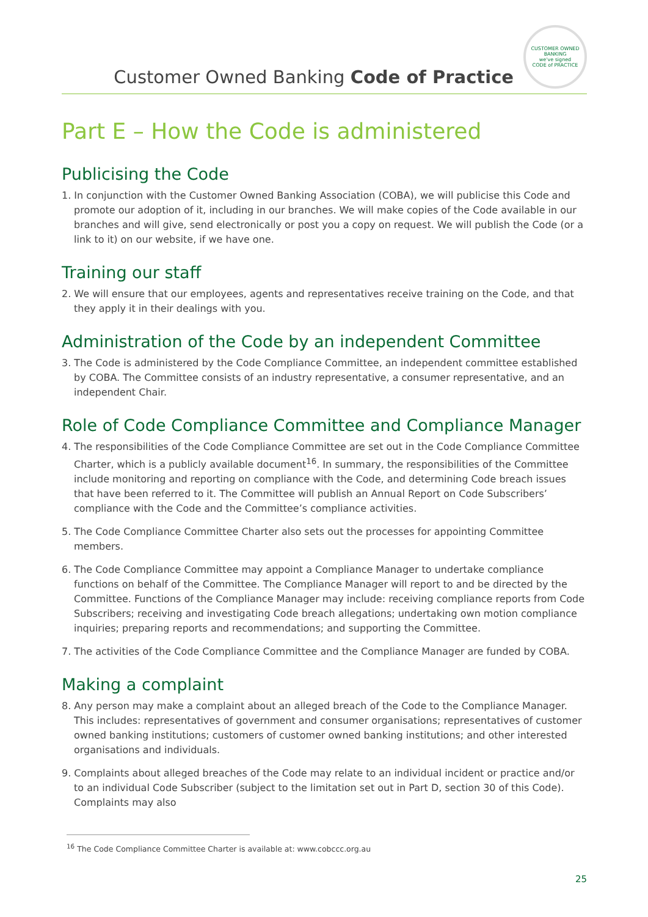Customer Owned Banking Code of Practice
CUSTOMER OWNED BANKING
we've signed
CODE of PRACTICE
Part E – How the Code is administered
Publicising the Code
1. In conjunction with the Customer Owned Banking Association (COBA), we will publicise this Code and promote our adoption of it, including in our branches. We will make copies of the Code available in our branches and will give, send electronically or post you a copy on request. We will publish the Code (or a link to it) on our website, if we have one.
Training our staff
2. We will ensure that our employees, agents and representatives receive training on the Code, and that they apply it in their dealings with you.
Administration of the Code by an independent Committee
3. The Code is administered by the Code Compliance Committee, an independent committee established by COBA. The Committee consists of an industry representative, a consumer representative, and an independent Chair.
Role of Code Compliance Committee and Compliance Manager
4. The responsibilities of the Code Compliance Committee are set out in the Code Compliance Committee Charter, which is a publicly available document<sup>16</sup>. In summary, the responsibilities of the Committee include monitoring and reporting on compliance with the Code, and determining Code breach issues that have been referred to it. The Committee will publish an Annual Report on Code Subscribers’ compliance with the Code and the Committee’s compliance activities.
5. The Code Compliance Committee Charter also sets out the processes for appointing Committee members.
6. The Code Compliance Committee may appoint a Compliance Manager to undertake compliance functions on behalf of the Committee. The Compliance Manager will report to and be directed by the Committee. Functions of the Compliance Manager may include: receiving compliance reports from Code Subscribers; receiving and investigating Code breach allegations; undertaking own motion compliance inquiries; preparing reports and recommendations; and supporting the Committee.
7. The activities of the Code Compliance Committee and the Compliance Manager are funded by COBA.
Making a complaint
8. Any person may make a complaint about an alleged breach of the Code to the Compliance Manager. This includes: representatives of government and consumer organisations; representatives of customer owned banking institutions; customers of customer owned banking institutions; and other interested organisations and individuals.
9. Complaints about alleged breaches of the Code may relate to an individual incident or practice and/or to an individual Code Subscriber (subject to the limitation set out in Part D, section 30 of this Code). Complaints may also
<sup>16</sup> The Code Compliance Committee Charter is available at: www.cobccc.org.au
25